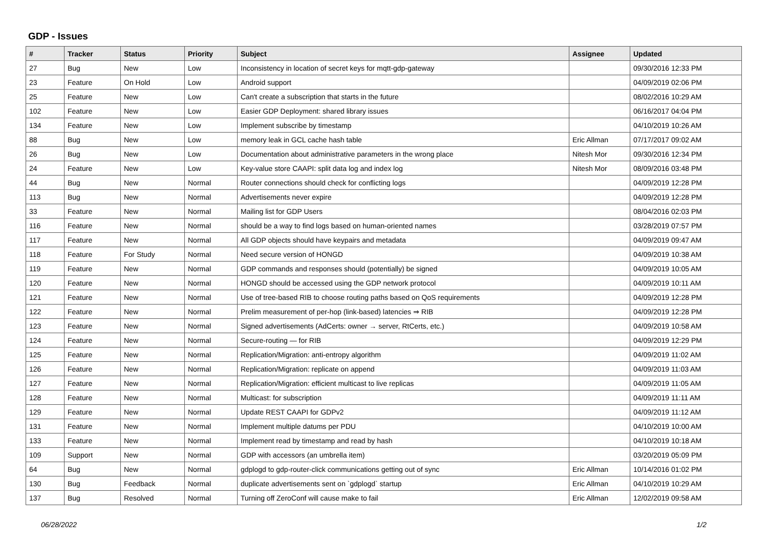GDP - Issues
| # | Tracker | Status | Priority | Subject | Assignee | Updated |
| --- | --- | --- | --- | --- | --- | --- |
| 27 | Bug | New | Low | Inconsistency in location of secret keys for mqtt-gdp-gateway | | 09/30/2016 12:33 PM |
| 23 | Feature | On Hold | Low | Android support | | 04/09/2019 02:06 PM |
| 25 | Feature | New | Low | Can't create a subscription that starts in the future | | 08/02/2016 10:29 AM |
| 102 | Feature | New | Low | Easier GDP Deployment: shared library issues | | 06/16/2017 04:04 PM |
| 134 | Feature | New | Low | Implement subscribe by timestamp | | 04/10/2019 10:26 AM |
| 88 | Bug | New | Low | memory leak in GCL cache hash table | Eric Allman | 07/17/2017 09:02 AM |
| 26 | Bug | New | Low | Documentation about administrative parameters in the wrong place | Nitesh Mor | 09/30/2016 12:34 PM |
| 24 | Feature | New | Low | Key-value store CAAPI: split data log and index log | Nitesh Mor | 08/09/2016 03:48 PM |
| 44 | Bug | New | Normal | Router connections should check for conflicting logs | | 04/09/2019 12:28 PM |
| 113 | Bug | New | Normal | Advertisements never expire | | 04/09/2019 12:28 PM |
| 33 | Feature | New | Normal | Mailing list for GDP Users | | 08/04/2016 02:03 PM |
| 116 | Feature | New | Normal | should be a way to find logs based on human-oriented names | | 03/28/2019 07:57 PM |
| 117 | Feature | New | Normal | All GDP objects should have keypairs and metadata | | 04/09/2019 09:47 AM |
| 118 | Feature | For Study | Normal | Need secure version of HONGD | | 04/09/2019 10:38 AM |
| 119 | Feature | New | Normal | GDP commands and responses should (potentially) be signed | | 04/09/2019 10:05 AM |
| 120 | Feature | New | Normal | HONGD should be accessed using the GDP network protocol | | 04/09/2019 10:11 AM |
| 121 | Feature | New | Normal | Use of tree-based RIB to choose routing paths based on QoS requirements | | 04/09/2019 12:28 PM |
| 122 | Feature | New | Normal | Prelim measurement of per-hop (link-based) latencies ⇒ RIB | | 04/09/2019 12:28 PM |
| 123 | Feature | New | Normal | Signed advertisements (AdCerts: owner → server, RtCerts, etc.) | | 04/09/2019 10:58 AM |
| 124 | Feature | New | Normal | Secure-routing — for RIB | | 04/09/2019 12:29 PM |
| 125 | Feature | New | Normal | Replication/Migration: anti-entropy algorithm | | 04/09/2019 11:02 AM |
| 126 | Feature | New | Normal | Replication/Migration: replicate on append | | 04/09/2019 11:03 AM |
| 127 | Feature | New | Normal | Replication/Migration: efficient multicast to live replicas | | 04/09/2019 11:05 AM |
| 128 | Feature | New | Normal | Multicast: for subscription | | 04/09/2019 11:11 AM |
| 129 | Feature | New | Normal | Update REST CAAPI for GDPv2 | | 04/09/2019 11:12 AM |
| 131 | Feature | New | Normal | Implement multiple datums per PDU | | 04/10/2019 10:00 AM |
| 133 | Feature | New | Normal | Implement read by timestamp and read by hash | | 04/10/2019 10:18 AM |
| 109 | Support | New | Normal | GDP with accessors (an umbrella item) | | 03/20/2019 05:09 PM |
| 64 | Bug | New | Normal | gdplogd to gdp-router-click communications getting out of sync | Eric Allman | 10/14/2016 01:02 PM |
| 130 | Bug | Feedback | Normal | duplicate advertisements sent on `gdplogd` startup | Eric Allman | 04/10/2019 10:29 AM |
| 137 | Bug | Resolved | Normal | Turning off ZeroConf will cause make to fail | Eric Allman | 12/02/2019 09:58 AM |
06/28/2022 1/2